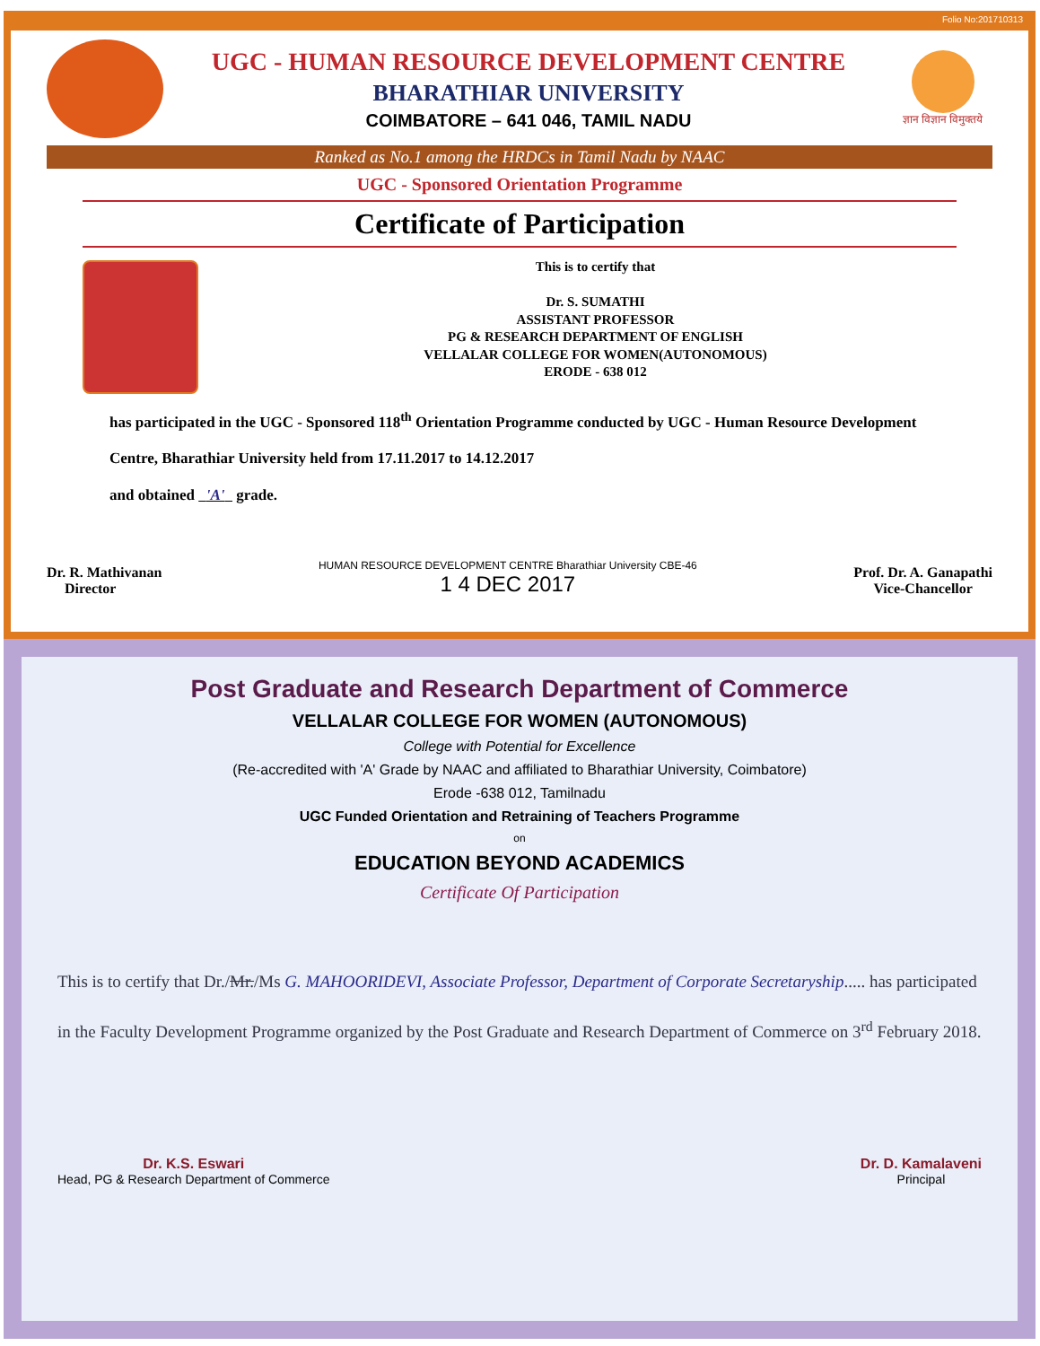Folio No:201710313
UGC - HUMAN RESOURCE DEVELOPMENT CENTRE
BHARATHIAR UNIVERSITY
COIMBATORE – 641 046, TAMIL NADU
ज्ञान विज्ञान विमुक्तये
Ranked as No.1 among the HRDCs in Tamil Nadu by NAAC
UGC - Sponsored Orientation Programme
Certificate of Participation
This is to certify that
Dr. S. SUMATHI
ASSISTANT PROFESSOR
PG & RESEARCH DEPARTMENT OF ENGLISH
VELLALAR COLLEGE FOR WOMEN(AUTONOMOUS)
ERODE - 638 012
has participated in the UGC - Sponsored 118<sup>th</sup> Orientation Programme conducted by UGC - Human Resource Development Centre, Bharathiar University held from 17.11.2017 to 14.12.2017
and obtained 'A' grade.
Dr. R. Mathivanan
Director
HUMAN RESOURCE DEVELOPMENT CENTRE Bharathiar University CBE-46
1 4 DEC 2017
Prof. Dr. A. Ganapathi
Vice-Chancellor
Post Graduate and Research Department of Commerce
VELLALAR COLLEGE FOR WOMEN (AUTONOMOUS)
College with Potential for Excellence
(Re-accredited with 'A' Grade by NAAC and affiliated to Bharathiar University, Coimbatore)
Erode -638 012, Tamilnadu
UGC Funded Orientation and Retraining of Teachers Programme
on
EDUCATION BEYOND ACADEMICS
Certificate Of Participation
This is to certify that Dr./Mr./Ms G. MAHOORIDEVI, Associate Professor, Department of Corporate Secretaryship..... has participated in the Faculty Development Programme organized by the Post Graduate and Research Department of Commerce on 3<sup>rd</sup> February 2018.
Dr. K.S. Eswari
Head, PG & Research Department of Commerce
Dr. D. Kamalaveni
Principal